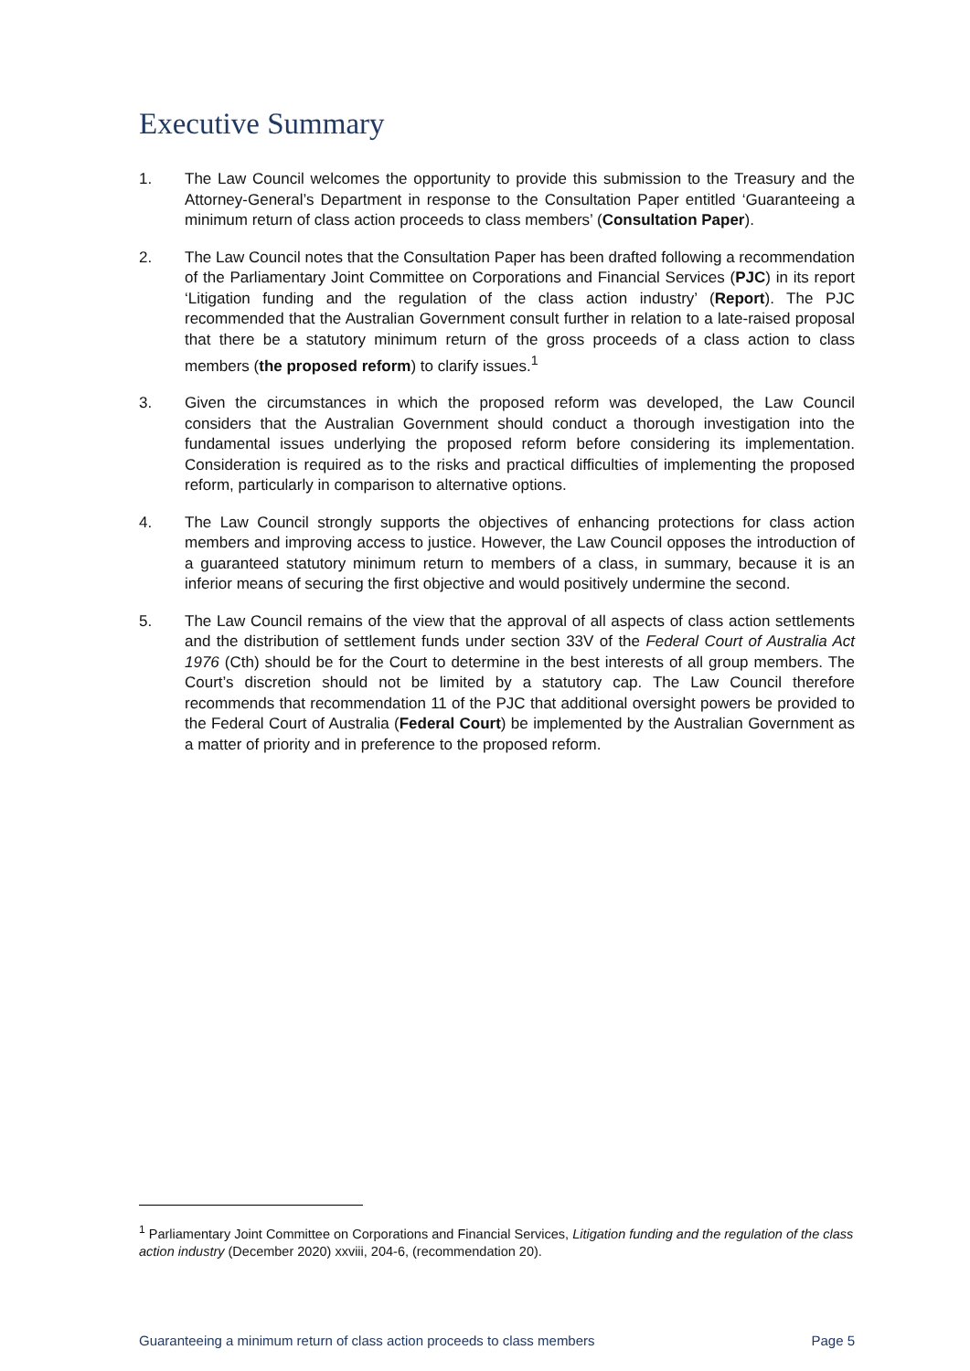Executive Summary
1. The Law Council welcomes the opportunity to provide this submission to the Treasury and the Attorney-General’s Department in response to the Consultation Paper entitled ‘Guaranteeing a minimum return of class action proceeds to class members’ (Consultation Paper).
2. The Law Council notes that the Consultation Paper has been drafted following a recommendation of the Parliamentary Joint Committee on Corporations and Financial Services (PJC) in its report ‘Litigation funding and the regulation of the class action industry’ (Report). The PJC recommended that the Australian Government consult further in relation to a late-raised proposal that there be a statutory minimum return of the gross proceeds of a class action to class members (the proposed reform) to clarify issues.<sup>1</sup>
3. Given the circumstances in which the proposed reform was developed, the Law Council considers that the Australian Government should conduct a thorough investigation into the fundamental issues underlying the proposed reform before considering its implementation. Consideration is required as to the risks and practical difficulties of implementing the proposed reform, particularly in comparison to alternative options.
4. The Law Council strongly supports the objectives of enhancing protections for class action members and improving access to justice. However, the Law Council opposes the introduction of a guaranteed statutory minimum return to members of a class, in summary, because it is an inferior means of securing the first objective and would positively undermine the second.
5. The Law Council remains of the view that the approval of all aspects of class action settlements and the distribution of settlement funds under section 33V of the Federal Court of Australia Act 1976 (Cth) should be for the Court to determine in the best interests of all group members. The Court’s discretion should not be limited by a statutory cap. The Law Council therefore recommends that recommendation 11 of the PJC that additional oversight powers be provided to the Federal Court of Australia (Federal Court) be implemented by the Australian Government as a matter of priority and in preference to the proposed reform.
<sup>1</sup> Parliamentary Joint Committee on Corporations and Financial Services, Litigation funding and the regulation of the class action industry (December 2020) xxviii, 204-6, (recommendation 20).
Guaranteeing a minimum return of class action proceeds to class members Page 5